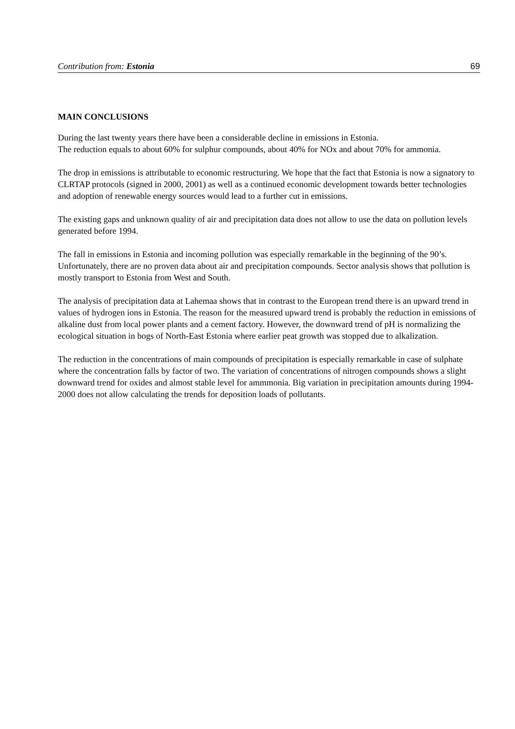Contribution from: Estonia 69
MAIN CONCLUSIONS
During the last twenty years there have been a considerable decline in emissions in Estonia.
The reduction equals to about 60% for sulphur compounds, about 40% for NOx and about 70% for ammonia.
The drop in emissions is attributable to economic restructuring. We hope that the fact that Estonia is now a signatory to CLRTAP protocols (signed in 2000, 2001) as well as a continued economic development towards better technologies and adoption of renewable energy sources would lead to a further cut in emissions.
The existing gaps and unknown quality of air and precipitation data does not allow to use the data on pollution levels generated before 1994.
The fall in emissions in Estonia and incoming pollution was especially remarkable in the beginning of the 90’s. Unfortunately, there are no proven data about air and precipitation compounds. Sector analysis shows that pollution is mostly transport to Estonia from West and South.
The analysis of precipitation data at Lahemaa shows that in contrast to the European trend there is an upward trend in values of hydrogen ions in Estonia. The reason for the measured upward trend is probably the reduction in emissions of alkaline dust from local power plants and a cement factory. However, the downward trend of pH is normalizing the ecological situation in bogs of North-East Estonia where earlier peat growth was stopped due to alkalization.
The reduction in the concentrations of main compounds of precipitation is especially remarkable in case of sulphate where the concentration falls by factor of two. The variation of concentrations of nitrogen compounds shows a slight downward trend for oxides and almost stable level for ammmonia. Big variation in precipitation amounts during 1994-2000 does not allow calculating the trends for deposition loads of pollutants.